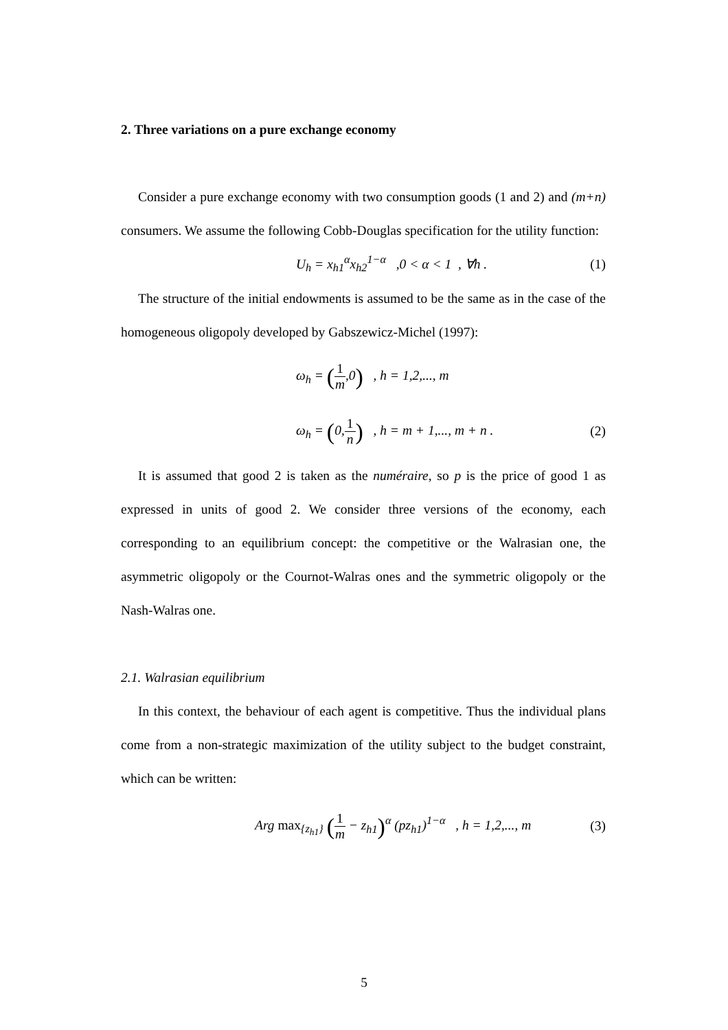2. Three variations on a pure exchange economy
Consider a pure exchange economy with two consumption goods (1 and 2) and (m+n) consumers. We assume the following Cobb-Douglas specification for the utility function:
U<sub>h</sub> = x<sub>h1</sub><sup>α</sup>x<sub>h2</sub><sup>1−α</sup> ,0 < α < 1 , ∀h . (1)
The structure of the initial endowments is assumed to be the same as in the case of the homogeneous oligopoly developed by Gabszewicz-Michel (1997):
ω<sub>h</sub> = (1 m,0) , h = 1,2,..., m
ω<sub>h</sub> = (0,1 n) , h = m + 1,..., m + n . (2)
It is assumed that good 2 is taken as the numéraire, so p is the price of good 1 as expressed in units of good 2. We consider three versions of the economy, each corresponding to an equilibrium concept: the competitive or the Walrasian one, the asymmetric oligopoly or the Cournot-Walras ones and the symmetric oligopoly or the Nash-Walras one.
2.1. Walrasian equilibrium
In this context, the behaviour of each agent is competitive. Thus the individual plans come from a non-strategic maximization of the utility subject to the budget constraint, which can be written:
Arg max<sub>{z<sub>h1</sub>}</sub> (1 m − z<sub>h1</sub>)<sup>α</sup> (pz<sub>h1</sub>)<sup>1−α</sup> , h = 1,2,..., m (3)
5